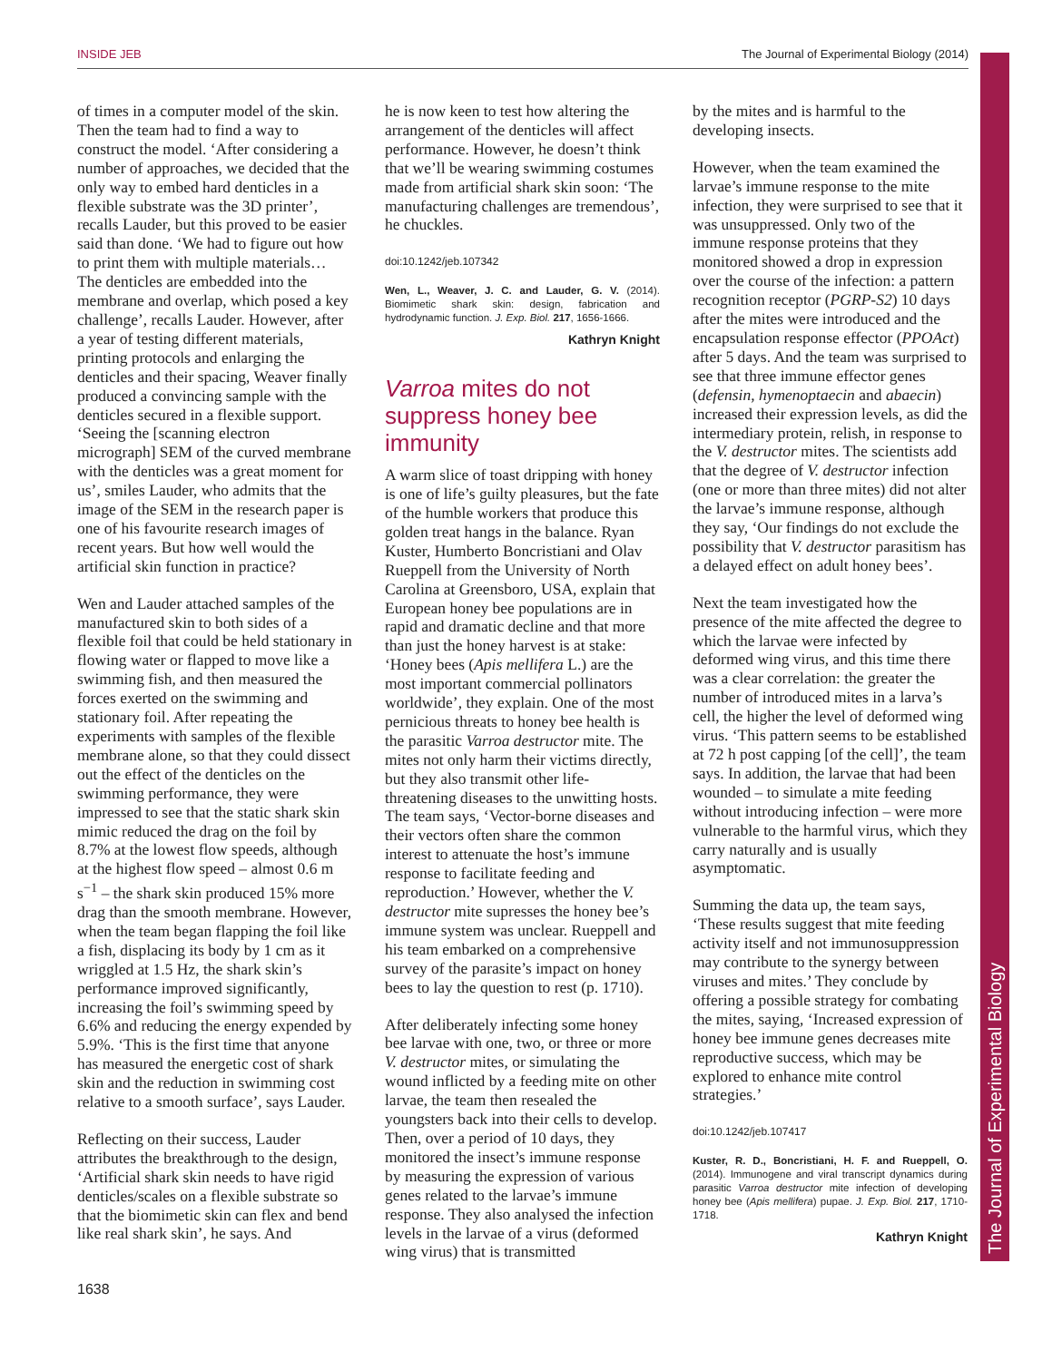INSIDE JEB The Journal of Experimental Biology (2014)
The Journal of Experimental Biology
of times in a computer model of the skin. Then the team had to find a way to construct the model. ‘After considering a number of approaches, we decided that the only way to embed hard denticles in a flexible substrate was the 3D printer’, recalls Lauder, but this proved to be easier said than done. ‘We had to figure out how to print them with multiple materials… The denticles are embedded into the membrane and overlap, which posed a key challenge’, recalls Lauder. However, after a year of testing different materials, printing protocols and enlarging the denticles and their spacing, Weaver finally produced a convincing sample with the denticles secured in a flexible support. ‘Seeing the [scanning electron micrograph] SEM of the curved membrane with the denticles was a great moment for us’, smiles Lauder, who admits that the image of the SEM in the research paper is one of his favourite research images of recent years. But how well would the artificial skin function in practice?
Wen and Lauder attached samples of the manufactured skin to both sides of a flexible foil that could be held stationary in flowing water or flapped to move like a swimming fish, and then measured the forces exerted on the swimming and stationary foil. After repeating the experiments with samples of the flexible membrane alone, so that they could dissect out the effect of the denticles on the swimming performance, they were impressed to see that the static shark skin mimic reduced the drag on the foil by 8.7% at the lowest flow speeds, although at the highest flow speed – almost 0.6 m s<sup>−1</sup> – the shark skin produced 15% more drag than the smooth membrane. However, when the team began flapping the foil like a fish, displacing its body by 1 cm as it wriggled at 1.5 Hz, the shark skin’s performance improved significantly, increasing the foil’s swimming speed by 6.6% and reducing the energy expended by 5.9%. ‘This is the first time that anyone has measured the energetic cost of shark skin and the reduction in swimming cost relative to a smooth surface’, says Lauder.
Reflecting on their success, Lauder attributes the breakthrough to the design, ‘Artificial shark skin needs to have rigid denticles/scales on a flexible substrate so that the biomimetic skin can flex and bend like real shark skin’, he says. And
he is now keen to test how altering the arrangement of the denticles will affect performance. However, he doesn’t think that we’ll be wearing swimming costumes made from artificial shark skin soon: ‘The manufacturing challenges are tremendous’, he chuckles.
doi:10.1242/jeb.107342
Wen, L., Weaver, J. C. and Lauder, G. V. (2014). Biomimetic shark skin: design, fabrication and hydrodynamic function. J. Exp. Biol. 217, 1656-1666.
Kathryn Knight
Varroa mites do not suppress honey bee immunity
A warm slice of toast dripping with honey is one of life’s guilty pleasures, but the fate of the humble workers that produce this golden treat hangs in the balance. Ryan Kuster, Humberto Boncristiani and Olav Rueppell from the University of North Carolina at Greensboro, USA, explain that European honey bee populations are in rapid and dramatic decline and that more than just the honey harvest is at stake: ‘Honey bees (Apis mellifera L.) are the most important commercial pollinators worldwide’, they explain. One of the most pernicious threats to honey bee health is the parasitic Varroa destructor mite. The mites not only harm their victims directly, but they also transmit other life-threatening diseases to the unwitting hosts. The team says, ‘Vector-borne diseases and their vectors often share the common interest to attenuate the host’s immune response to facilitate feeding and reproduction.’ However, whether the V. destructor mite supresses the honey bee’s immune system was unclear. Rueppell and his team embarked on a comprehensive survey of the parasite’s impact on honey bees to lay the question to rest (p. 1710).
After deliberately infecting some honey bee larvae with one, two, or three or more V. destructor mites, or simulating the wound inflicted by a feeding mite on other larvae, the team then resealed the youngsters back into their cells to develop. Then, over a period of 10 days, they monitored the insect’s immune response by measuring the expression of various genes related to the larvae’s immune response. They also analysed the infection levels in the larvae of a virus (deformed wing virus) that is transmitted
by the mites and is harmful to the developing insects.
However, when the team examined the larvae’s immune response to the mite infection, they were surprised to see that it was unsuppressed. Only two of the immune response proteins that they monitored showed a drop in expression over the course of the infection: a pattern recognition receptor (PGRP-S2) 10 days after the mites were introduced and the encapsulation response effector (PPOAct) after 5 days. And the team was surprised to see that three immune effector genes (defensin, hymenoptaecin and abaecin) increased their expression levels, as did the intermediary protein, relish, in response to the V. destructor mites. The scientists add that the degree of V. destructor infection (one or more than three mites) did not alter the larvae’s immune response, although they say, ‘Our findings do not exclude the possibility that V. destructor parasitism has a delayed effect on adult honey bees’.
Next the team investigated how the presence of the mite affected the degree to which the larvae were infected by deformed wing virus, and this time there was a clear correlation: the greater the number of introduced mites in a larva’s cell, the higher the level of deformed wing virus. ‘This pattern seems to be established at 72 h post capping [of the cell]’, the team says. In addition, the larvae that had been wounded – to simulate a mite feeding without introducing infection – were more vulnerable to the harmful virus, which they carry naturally and is usually asymptomatic.
Summing the data up, the team says, ‘These results suggest that mite feeding activity itself and not immunosuppression may contribute to the synergy between viruses and mites.’ They conclude by offering a possible strategy for combating the mites, saying, ‘Increased expression of honey bee immune genes decreases mite reproductive success, which may be explored to enhance mite control strategies.’
doi:10.1242/jeb.107417
Kuster, R. D., Boncristiani, H. F. and Rueppell, O. (2014). Immunogene and viral transcript dynamics during parasitic Varroa destructor mite infection of developing honey bee (Apis mellifera) pupae. J. Exp. Biol. 217, 1710-1718.
Kathryn Knight
1638